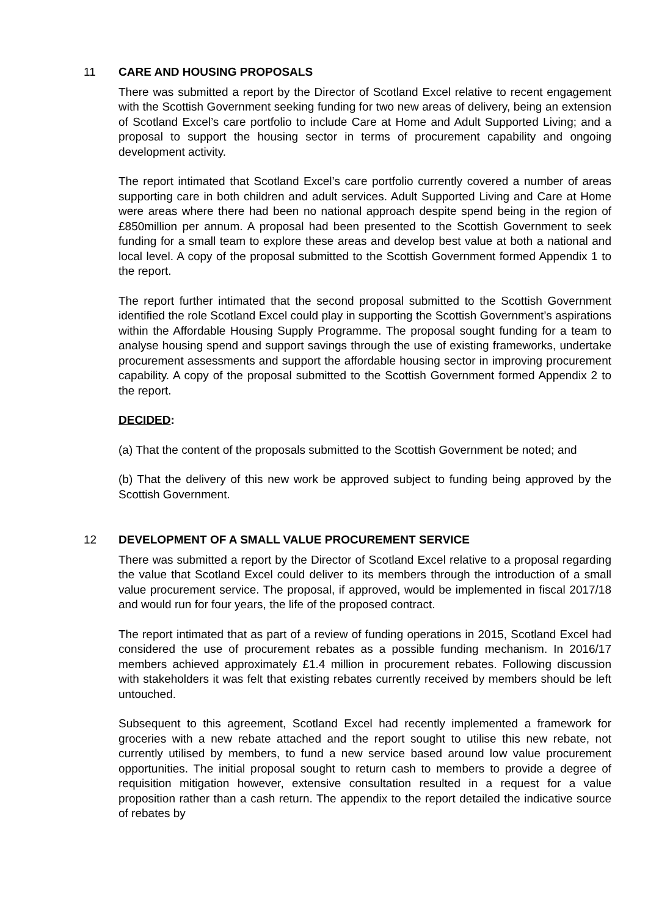11 CARE AND HOUSING PROPOSALS
There was submitted a report by the Director of Scotland Excel relative to recent engagement with the Scottish Government seeking funding for two new areas of delivery, being an extension of Scotland Excel’s care portfolio to include Care at Home and Adult Supported Living; and a proposal to support the housing sector in terms of procurement capability and ongoing development activity.
The report intimated that Scotland Excel’s care portfolio currently covered a number of areas supporting care in both children and adult services. Adult Supported Living and Care at Home were areas where there had been no national approach despite spend being in the region of £850million per annum. A proposal had been presented to the Scottish Government to seek funding for a small team to explore these areas and develop best value at both a national and local level. A copy of the proposal submitted to the Scottish Government formed Appendix 1 to the report.
The report further intimated that the second proposal submitted to the Scottish Government identified the role Scotland Excel could play in supporting the Scottish Government’s aspirations within the Affordable Housing Supply Programme. The proposal sought funding for a team to analyse housing spend and support savings through the use of existing frameworks, undertake procurement assessments and support the affordable housing sector in improving procurement capability. A copy of the proposal submitted to the Scottish Government formed Appendix 2 to the report.
DECIDED:
(a) That the content of the proposals submitted to the Scottish Government be noted; and
(b) That the delivery of this new work be approved subject to funding being approved by the Scottish Government.
12 DEVELOPMENT OF A SMALL VALUE PROCUREMENT SERVICE
There was submitted a report by the Director of Scotland Excel relative to a proposal regarding the value that Scotland Excel could deliver to its members through the introduction of a small value procurement service. The proposal, if approved, would be implemented in fiscal 2017/18 and would run for four years, the life of the proposed contract.
The report intimated that as part of a review of funding operations in 2015, Scotland Excel had considered the use of procurement rebates as a possible funding mechanism. In 2016/17 members achieved approximately £1.4 million in procurement rebates. Following discussion with stakeholders it was felt that existing rebates currently received by members should be left untouched.
Subsequent to this agreement, Scotland Excel had recently implemented a framework for groceries with a new rebate attached and the report sought to utilise this new rebate, not currently utilised by members, to fund a new service based around low value procurement opportunities. The initial proposal sought to return cash to members to provide a degree of requisition mitigation however, extensive consultation resulted in a request for a value proposition rather than a cash return. The appendix to the report detailed the indicative source of rebates by